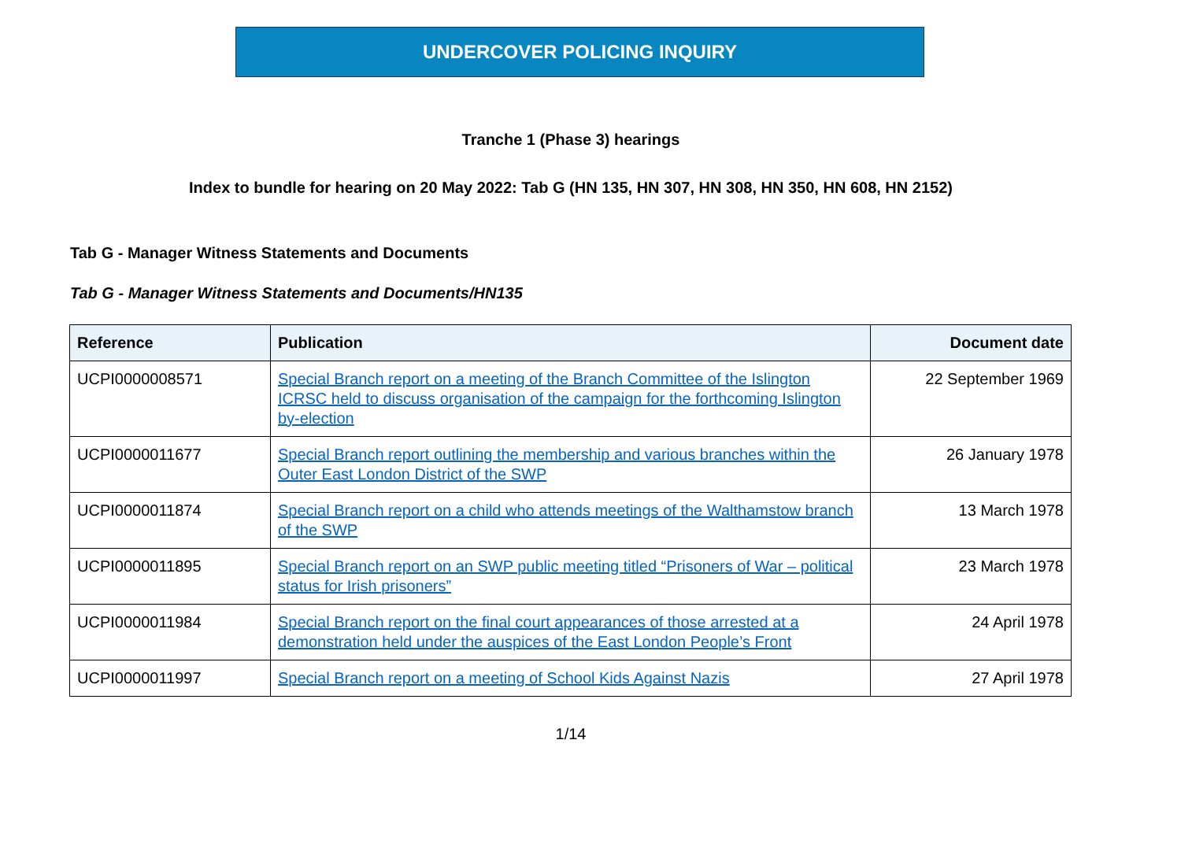UNDERCOVER POLICING INQUIRY
Tranche 1 (Phase 3) hearings
Index to bundle for hearing on 20 May 2022: Tab G (HN 135, HN 307, HN 308, HN 350, HN 608, HN 2152)
Tab G - Manager Witness Statements and Documents
Tab G - Manager Witness Statements and Documents/HN135
| Reference | Publication | Document date |
| --- | --- | --- |
| UCPI0000008571 | Special Branch report on a meeting of the Branch Committee of the Islington ICRSC held to discuss organisation of the campaign for the forthcoming Islington by-election | 22 September 1969 |
| UCPI0000011677 | Special Branch report outlining the membership and various branches within the Outer East London District of the SWP | 26 January 1978 |
| UCPI0000011874 | Special Branch report on a child who attends meetings of the Walthamstow branch of the SWP | 13 March 1978 |
| UCPI0000011895 | Special Branch report on an SWP public meeting titled “Prisoners of War – political status for Irish prisoners” | 23 March 1978 |
| UCPI0000011984 | Special Branch report on the final court appearances of those arrested at a demonstration held under the auspices of the East London People’s Front | 24 April 1978 |
| UCPI0000011997 | Special Branch report on a meeting of School Kids Against Nazis | 27 April 1978 |
1/14